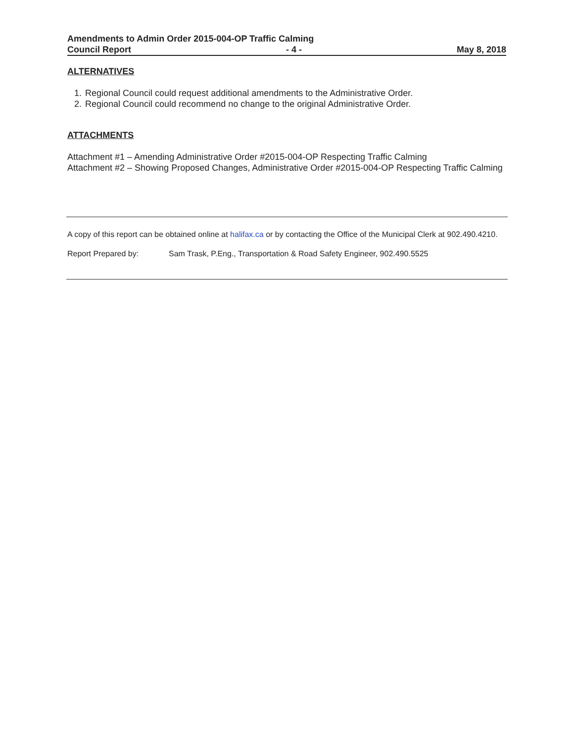Amendments to Admin Order 2015-004-OP Traffic Calming
Council Report - 4 - May 8, 2018
ALTERNATIVES
1. Regional Council could request additional amendments to the Administrative Order.
2. Regional Council could recommend no change to the original Administrative Order.
ATTACHMENTS
Attachment #1 – Amending Administrative Order #2015-004-OP Respecting Traffic Calming
Attachment #2 – Showing Proposed Changes, Administrative Order #2015-004-OP Respecting Traffic Calming
A copy of this report can be obtained online at halifax.ca or by contacting the Office of the Municipal Clerk at 902.490.4210.
Report Prepared by: Sam Trask, P.Eng., Transportation & Road Safety Engineer, 902.490.5525